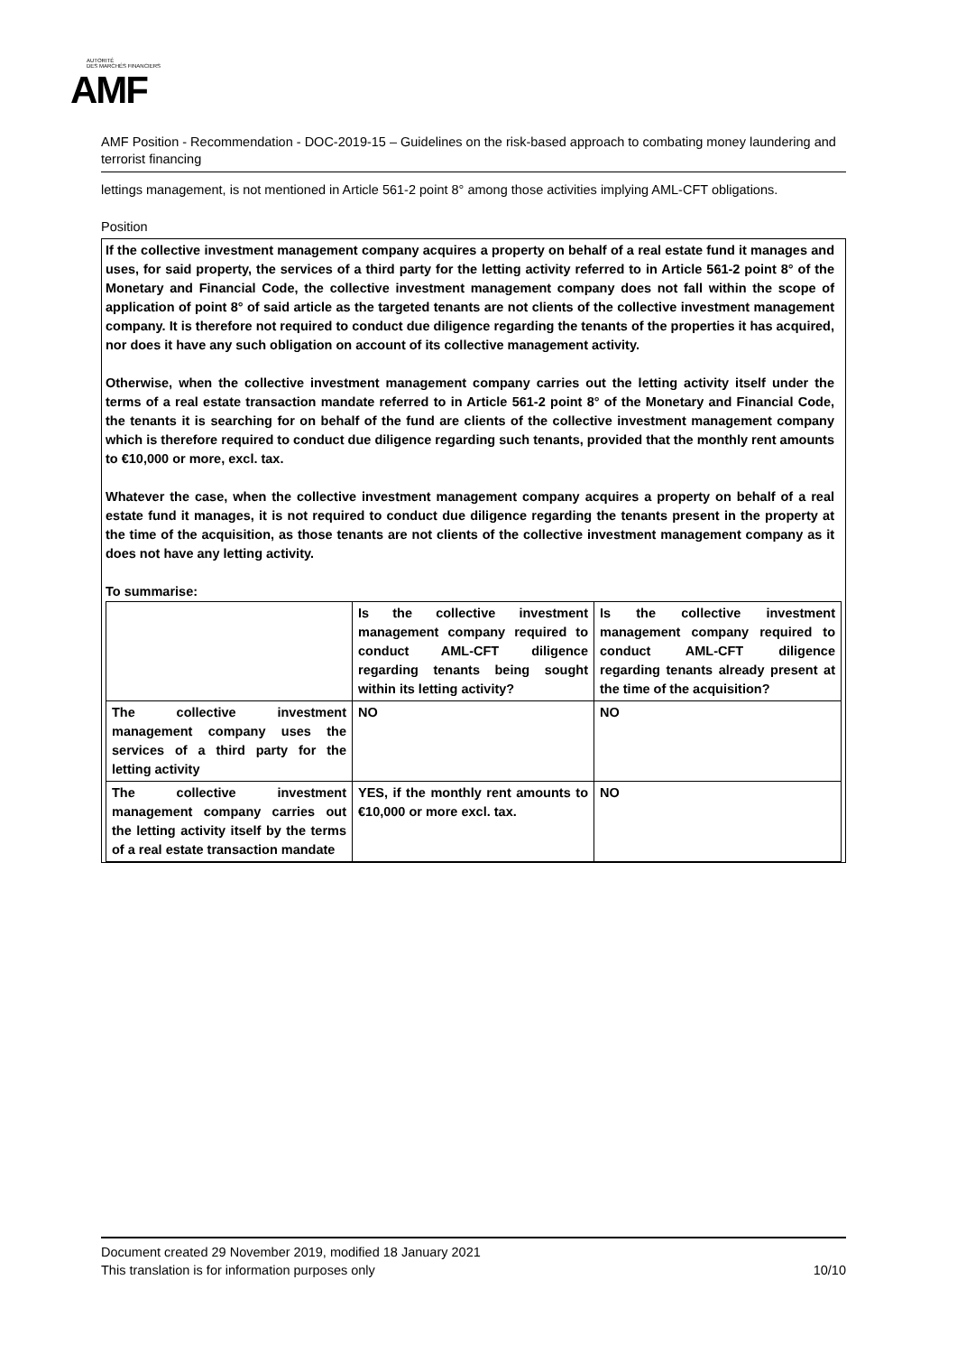AUTORITÉ
DES MARCHÉS FINANCIERS
AMF
AMF Position - Recommendation - DOC-2019-15 – Guidelines on the risk-based approach to combating money laundering and terrorist financing
lettings management, is not mentioned in Article 561-2 point 8° among those activities implying AML-CFT obligations.
Position
If the collective investment management company acquires a property on behalf of a real estate fund it manages and uses, for said property, the services of a third party for the letting activity referred to in Article 561-2 point 8° of the Monetary and Financial Code, the collective investment management company does not fall within the scope of application of point 8° of said article as the targeted tenants are not clients of the collective investment management company. It is therefore not required to conduct due diligence regarding the tenants of the properties it has acquired, nor does it have any such obligation on account of its collective management activity.
Otherwise, when the collective investment management company carries out the letting activity itself under the terms of a real estate transaction mandate referred to in Article 561-2 point 8° of the Monetary and Financial Code, the tenants it is searching for on behalf of the fund are clients of the collective investment management company which is therefore required to conduct due diligence regarding such tenants, provided that the monthly rent amounts to €10,000 or more, excl. tax.
Whatever the case, when the collective investment management company acquires a property on behalf of a real estate fund it manages, it is not required to conduct due diligence regarding the tenants present in the property at the time of the acquisition, as those tenants are not clients of the collective investment management company as it does not have any letting activity.
To summarise:
| | Is the collective investment management company required to conduct AML-CFT diligence regarding tenants being sought within its letting activity? | Is the collective investment management company required to conduct AML-CFT diligence regarding tenants already present at the time of the acquisition? |
| The collective investment management company uses the services of a third party for the letting activity | NO | NO |
| The collective investment management company carries out the letting activity itself by the terms of a real estate transaction mandate | YES, if the monthly rent amounts to €10,000 or more excl. tax. | NO |
Document created 29 November 2019, modified 18 January 2021
This translation is for information purposes only 10/10